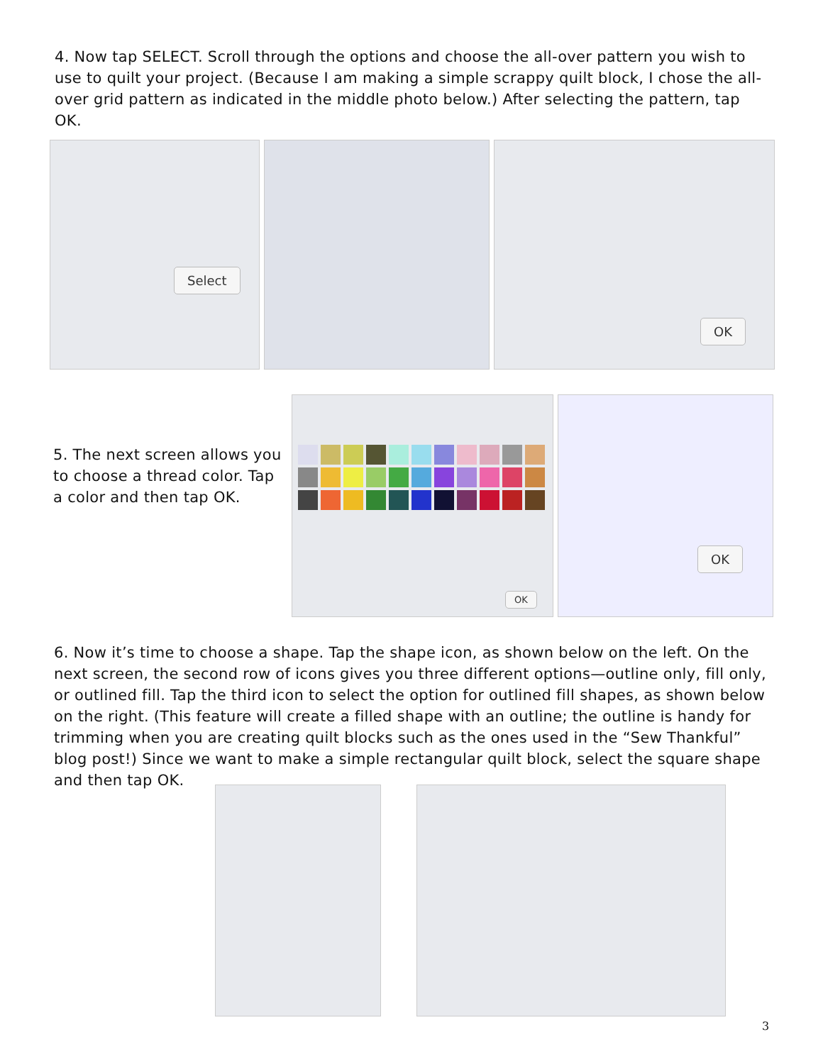4. Now tap SELECT. Scroll through the options and choose the all-over pattern you wish to use to quilt your project. (Because I am making a simple scrappy quilt block, I chose the all-over grid pattern as indicated in the middle photo below.) After selecting the pattern, tap OK.
Select
OK
5. The next screen allows you to choose a thread color. Tap a color and then tap OK.
OK
OK
6. Now it’s time to choose a shape. Tap the shape icon, as shown below on the left. On the next screen, the second row of icons gives you three different options—outline only, fill only, or outlined fill. Tap the third icon to select the option for outlined fill shapes, as shown below on the right. (This feature will create a filled shape with an outline; the outline is handy for trimming when you are creating quilt blocks such as the ones used in the “Sew Thankful” blog post!) Since we want to make a simple rectangular quilt block, select the square shape and then tap OK.
3